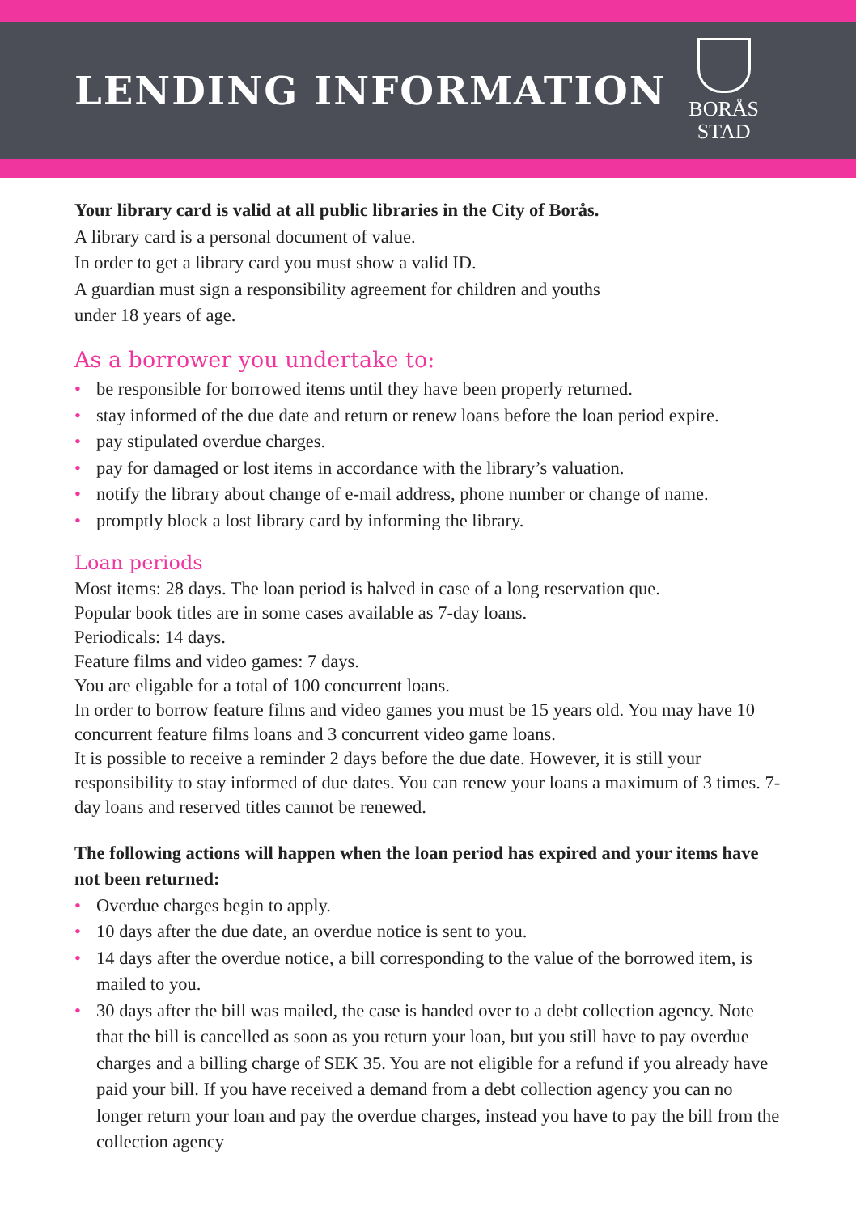LENDING INFORMATION
BORÅS
STAD
Your library card is valid at all public libraries in the City of Borås.
A library card is a personal document of value.
In order to get a library card you must show a valid ID.
A guardian must sign a responsibility agreement for children and youths
under 18 years of age.
As a borrower you undertake to:
• be responsible for borrowed items until they have been properly returned.
• stay informed of the due date and return or renew loans before the loan period expire.
• pay stipulated overdue charges.
• pay for damaged or lost items in accordance with the library’s valuation.
• notify the library about change of e-mail address, phone number or change of name.
• promptly block a lost library card by informing the library.
Loan periods
Most items: 28 days. The loan period is halved in case of a long reservation que.
Popular book titles are in some cases available as 7-day loans.
Periodicals: 14 days.
Feature films and video games: 7 days.
You are eligable for a total of 100 concurrent loans.
In order to borrow feature films and video games you must be 15 years old. You may have 10 concurrent feature films loans and 3 concurrent video game loans.
It is possible to receive a reminder 2 days before the due date. However, it is still your responsibility to stay informed of due dates. You can renew your loans a maximum of 3 times. 7-day loans and reserved titles cannot be renewed.
The following actions will happen when the loan period has expired and your items have not been returned:
• Overdue charges begin to apply.
• 10 days after the due date, an overdue notice is sent to you.
• 14 days after the overdue notice, a bill corresponding to the value of the borrowed item, is mailed to you.
• 30 days after the bill was mailed, the case is handed over to a debt collection agency. Note that the bill is cancelled as soon as you return your loan, but you still have to pay overdue charges and a billing charge of SEK 35. You are not eligible for a refund if you already have paid your bill. If you have received a demand from a debt collection agency you can no longer return your loan and pay the overdue charges, instead you have to pay the bill from the collection agency